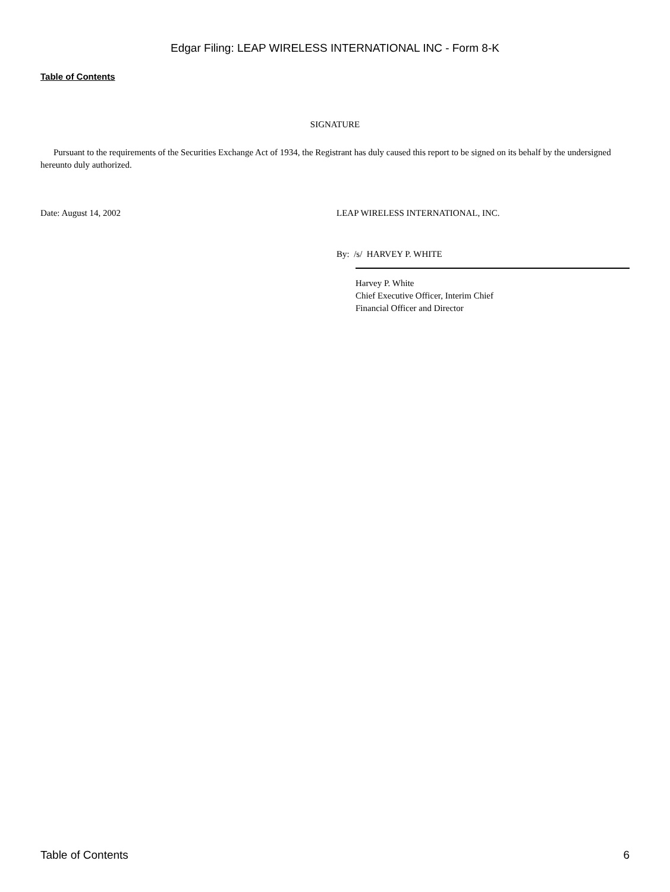Edgar Filing: LEAP WIRELESS INTERNATIONAL INC - Form 8-K
Table of Contents
SIGNATURE
Pursuant to the requirements of the Securities Exchange Act of 1934, the Registrant has duly caused this report to be signed on its behalf by the undersigned hereunto duly authorized.
Date: August 14, 2002 LEAP WIRELESS INTERNATIONAL, INC.
By: /s/ HARVEY P. WHITE
Harvey P. White
Chief Executive Officer, Interim Chief
Financial Officer and Director
Table of Contents 6